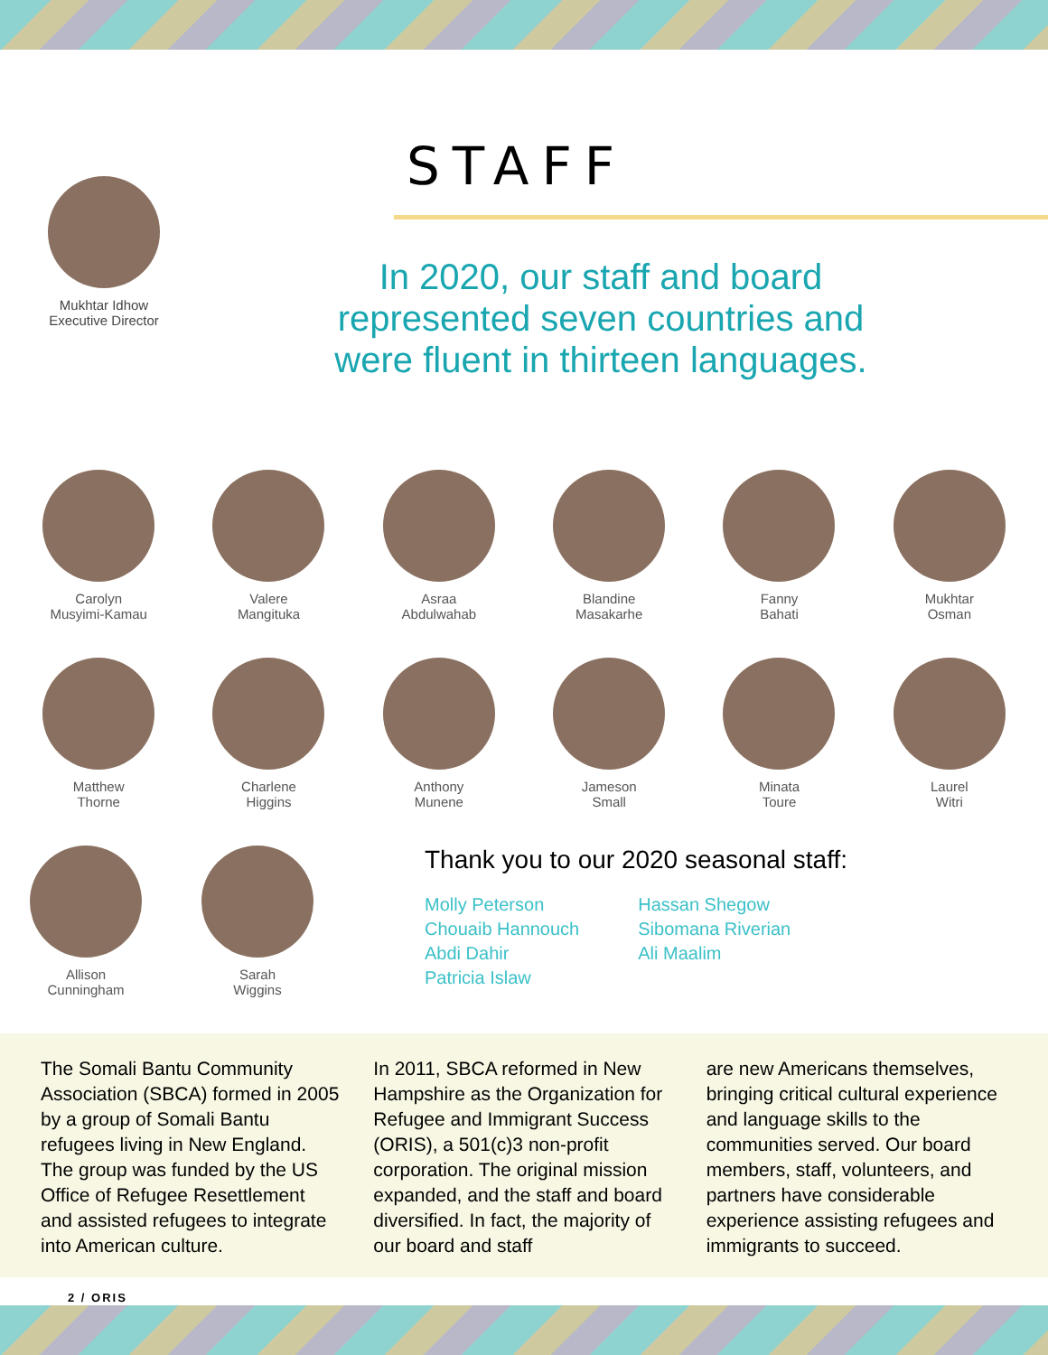Mukhtar Idhow
Executive Director
STAFF
In 2020, our staff and board
represented seven countries and
were fluent in thirteen languages.
Carolyn
Musyimi-Kamau
Valere
Mangituka
Asraa
Abdulwahab
Blandine
Masakarhe
Fanny
Bahati
Mukhtar
Osman
Matthew
Thorne
Charlene
Higgins
Anthony
Munene
Jameson
Small
Minata
Toure
Laurel
Witri
Allison
Cunningham
Sarah
Wiggins
Thank you to our 2020 seasonal staff:
Molly Peterson
Chouaib Hannouch
Abdi Dahir
Patricia Islaw
Hassan Shegow
Sibomana Riverian
Ali Maalim
The Somali Bantu Community Association (SBCA) formed in 2005 by a group of Somali Bantu refugees living in New England. The group was funded by the US Office of Refugee Resettlement and assisted refugees to integrate into American culture.
In 2011, SBCA reformed in New Hampshire as the Organization for Refugee and Immigrant Success (ORIS), a 501(c)3 non-profit corporation. The original mission expanded, and the staff and board diversified. In fact, the majority of our board and staff
are new Americans themselves, bringing critical cultural experience and language skills to the communities served. Our board members, staff, volunteers, and partners have considerable experience assisting refugees and immigrants to succeed.
2 / ORIS